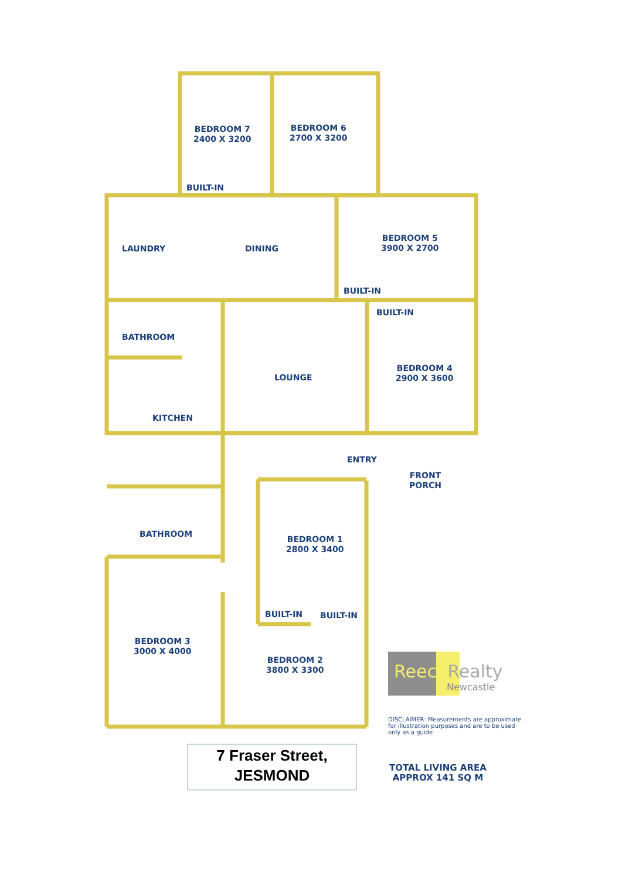BEDROOM 7
2400 X 3200
BEDROOM 6
2700 X 3200
BUILT-IN
LAUNDRY DINING
BEDROOM 5
3900 X 2700
BUILT-IN
BUILT-IN
BATHROOM
LOUNGE
BEDROOM 4
2900 X 3600
KITCHEN
ENTRY
FRONT
PORCH
BATHROOM
BEDROOM 1
2800 X 3400
BUILT-IN BUILT-IN
BEDROOM 3
3000 X 4000
BEDROOM 2
3800 X 3300
ReeceRealty
Newcastle
DISCLAIMER: Measurements are approximate for illustration purposes and are to be used only as a guide
7 Fraser Street,
JESMOND
TOTAL LIVING AREA
APPROX 141 SQ M